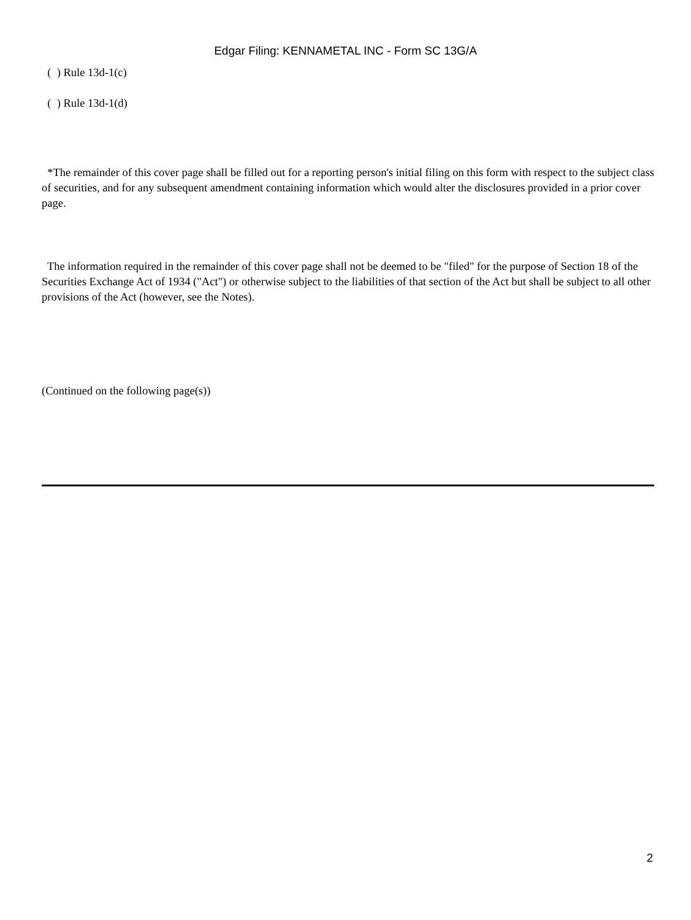Edgar Filing: KENNAMETAL INC - Form SC 13G/A
( ) Rule 13d-1(c)
( ) Rule 13d-1(d)
*The remainder of this cover page shall be filled out for a reporting person's initial filing on this form with respect to the subject class of securities, and for any subsequent amendment containing information which would alter the disclosures provided in a prior cover page.
The information required in the remainder of this cover page shall not be deemed to be "filed" for the purpose of Section 18 of the Securities Exchange Act of 1934 ("Act") or otherwise subject to the liabilities of that section of the Act but shall be subject to all other provisions of the Act (however, see the Notes).
(Continued on the following page(s))
2